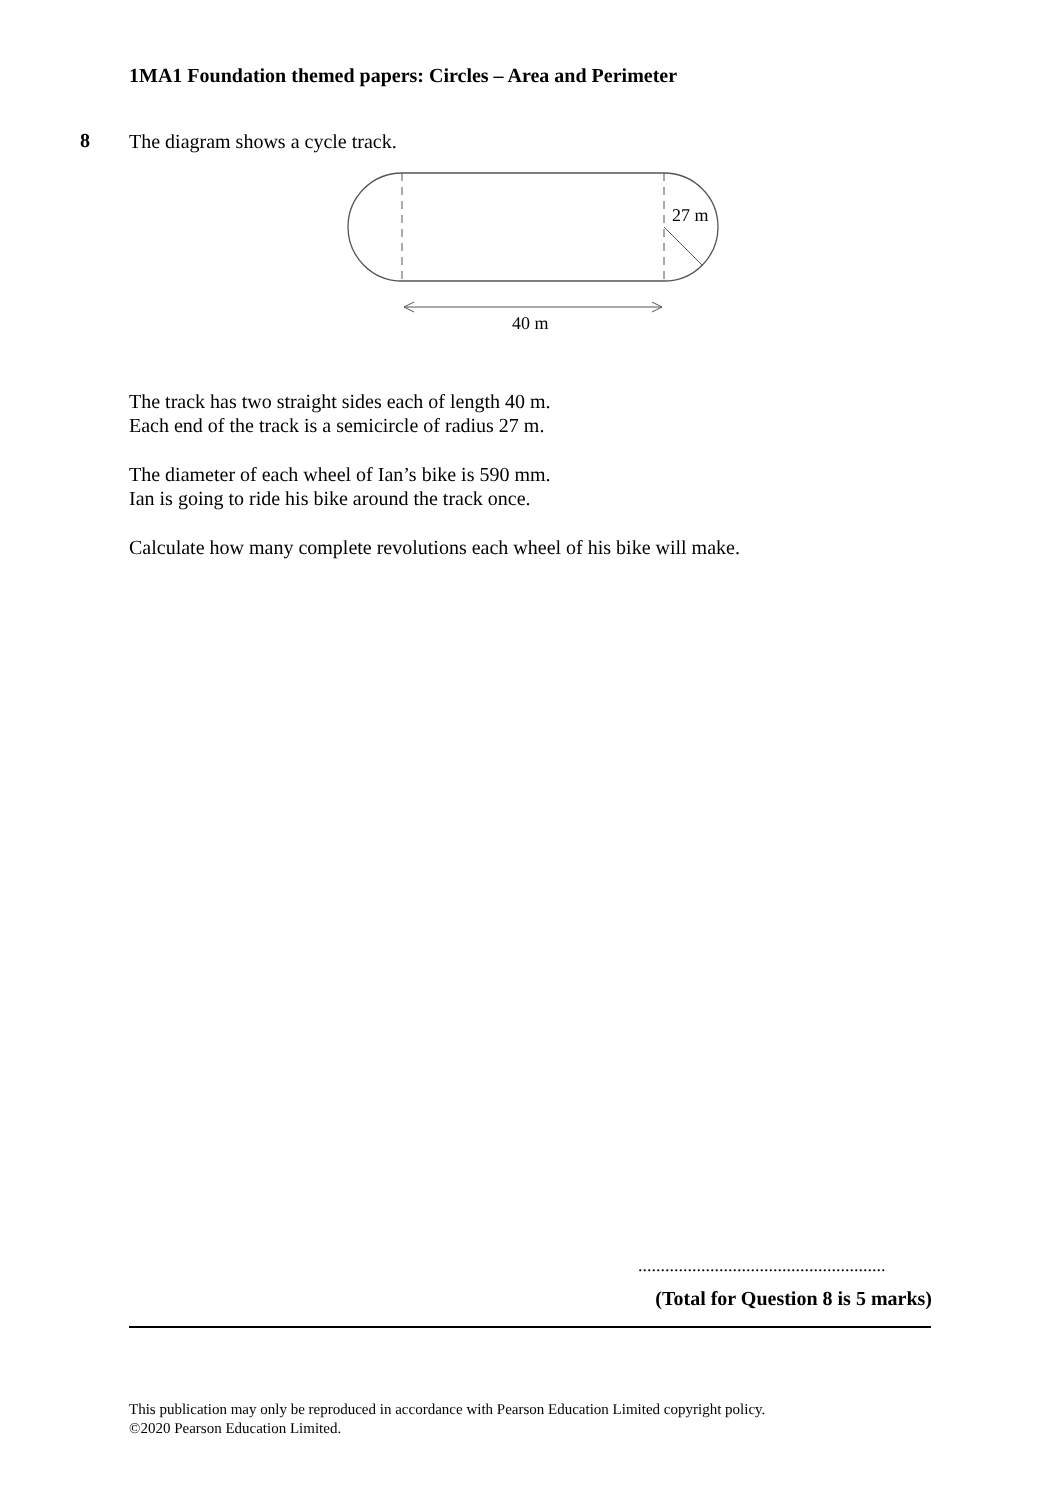1MA1 Foundation themed papers: Circles – Area and Perimeter
8
The diagram shows a cycle track.
27 m
40 m
The track has two straight sides each of length 40 m.
Each end of the track is a semicircle of radius 27 m.
The diameter of each wheel of Ian’s bike is 590 mm.
Ian is going to ride his bike around the track once.
Calculate how many complete revolutions each wheel of his bike will make.
.......................................................
(Total for Question 8 is 5 marks)
This publication may only be reproduced in accordance with Pearson Education Limited copyright policy.
©2020 Pearson Education Limited.